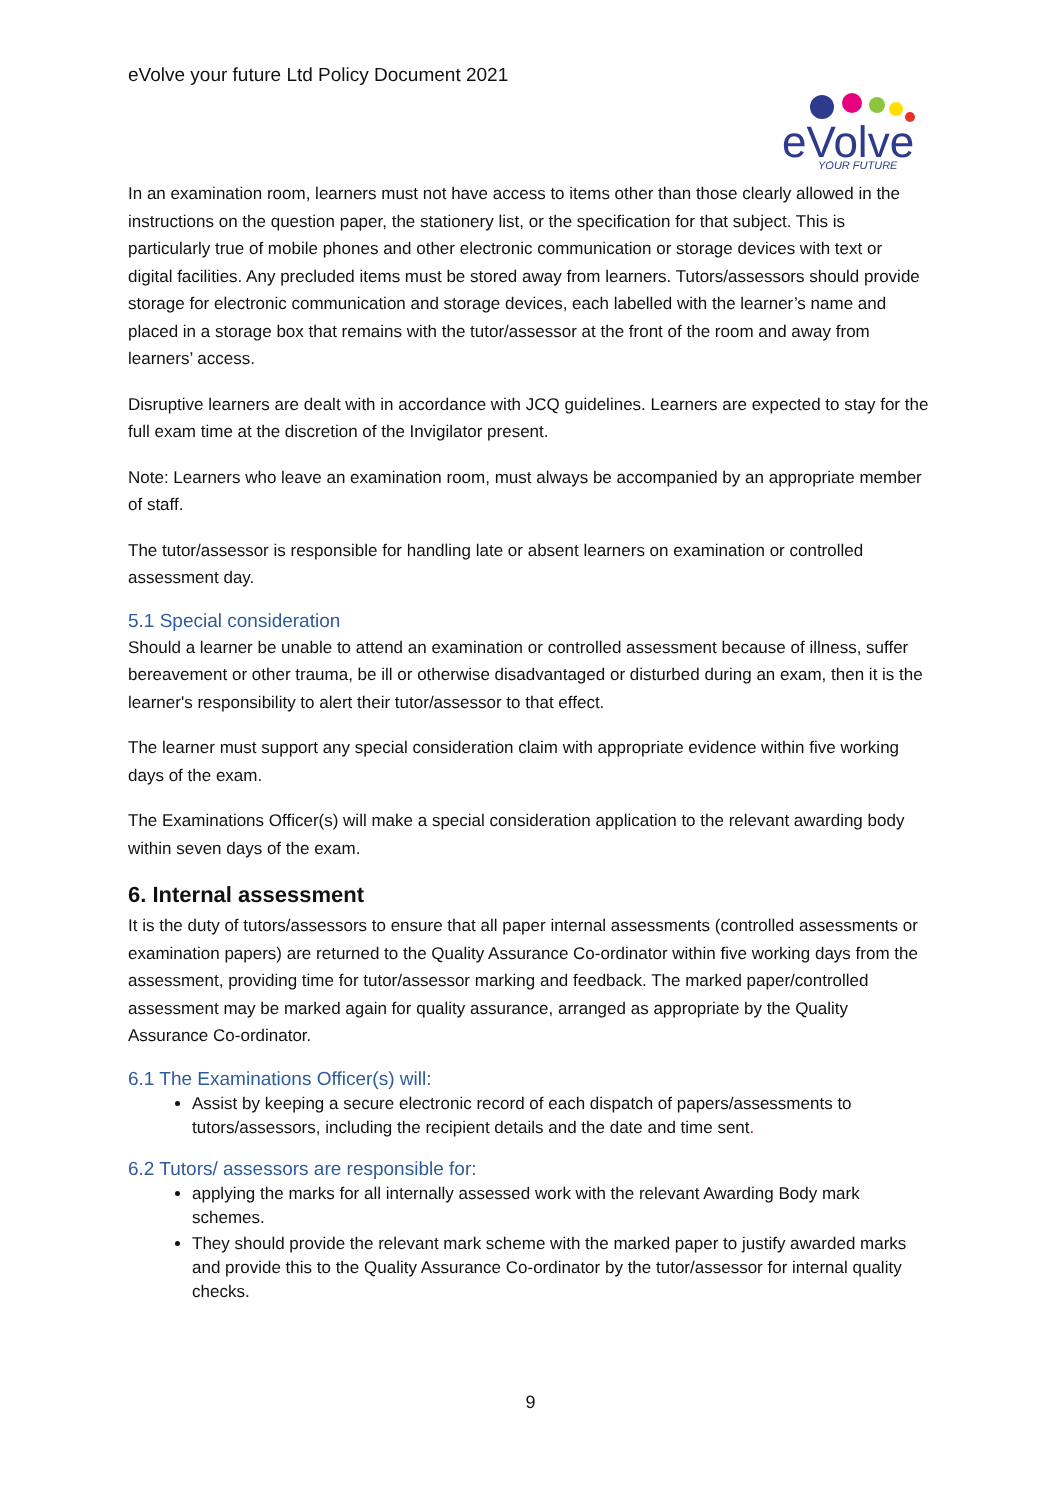eVolve your future Ltd Policy Document 2021
eVolve
YOUR FUTURE
In an examination room, learners must not have access to items other than those clearly allowed in the instructions on the question paper, the stationery list, or the specification for that subject. This is particularly true of mobile phones and other electronic communication or storage devices with text or digital facilities. Any precluded items must be stored away from learners. Tutors/assessors should provide storage for electronic communication and storage devices, each labelled with the learner’s name and placed in a storage box that remains with the tutor/assessor at the front of the room and away from learners’ access.
Disruptive learners are dealt with in accordance with JCQ guidelines. Learners are expected to stay for the full exam time at the discretion of the Invigilator present.
Note: Learners who leave an examination room, must always be accompanied by an appropriate member of staff.
The tutor/assessor is responsible for handling late or absent learners on examination or controlled assessment day.
5.1 Special consideration
Should a learner be unable to attend an examination or controlled assessment because of illness, suffer bereavement or other trauma, be ill or otherwise disadvantaged or disturbed during an exam, then it is the learner's responsibility to alert their tutor/assessor to that effect.
The learner must support any special consideration claim with appropriate evidence within five working days of the exam.
The Examinations Officer(s) will make a special consideration application to the relevant awarding body within seven days of the exam.
6. Internal assessment
It is the duty of tutors/assessors to ensure that all paper internal assessments (controlled assessments or examination papers) are returned to the Quality Assurance Co-ordinator within five working days from the assessment, providing time for tutor/assessor marking and feedback. The marked paper/controlled assessment may be marked again for quality assurance, arranged as appropriate by the Quality Assurance Co-ordinator.
6.1 The Examinations Officer(s) will:
Assist by keeping a secure electronic record of each dispatch of papers/assessments to tutors/assessors, including the recipient details and the date and time sent.
6.2 Tutors/ assessors are responsible for:
applying the marks for all internally assessed work with the relevant Awarding Body mark schemes.
They should provide the relevant mark scheme with the marked paper to justify awarded marks and provide this to the Quality Assurance Co-ordinator by the tutor/assessor for internal quality checks.
9